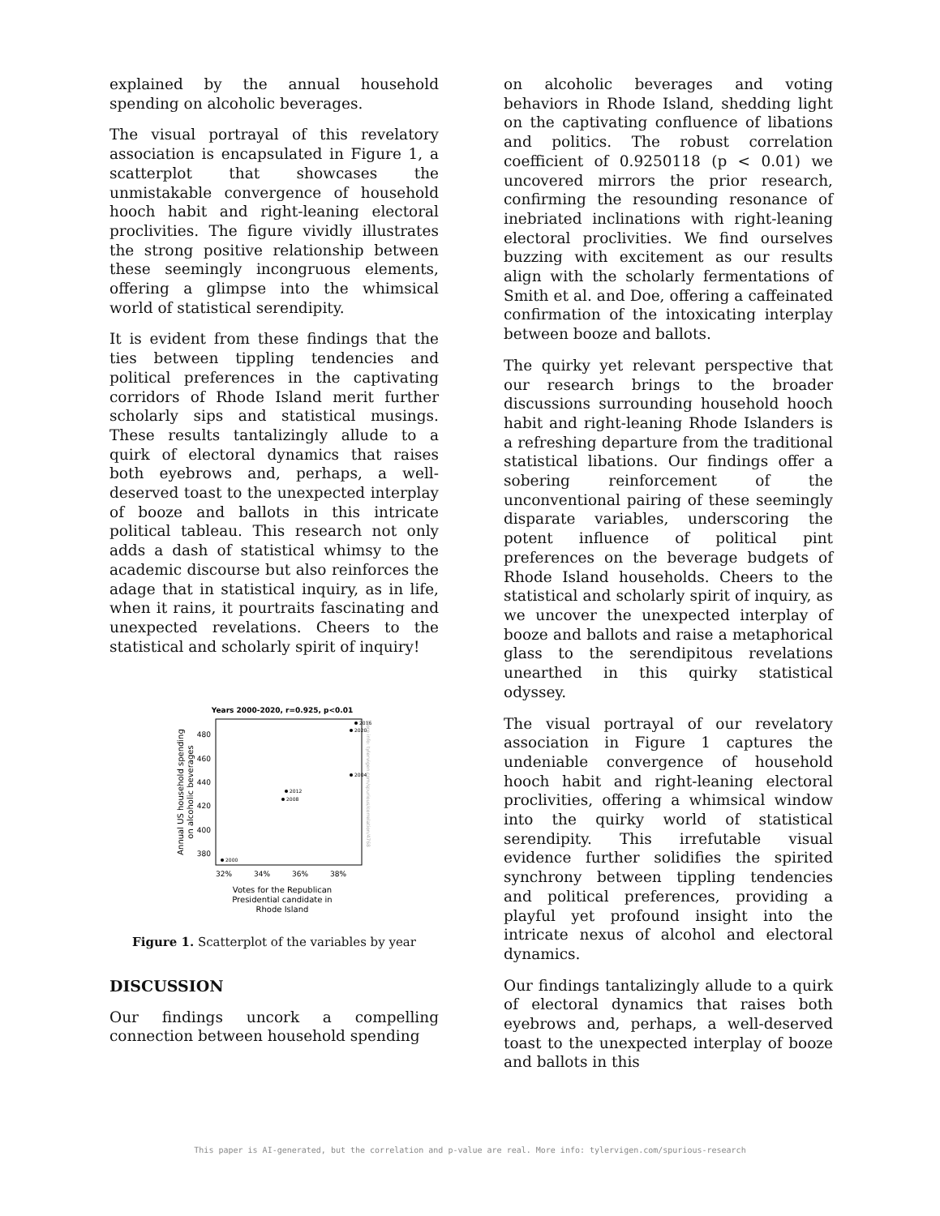explained by the annual household spending on alcoholic beverages.
The visual portrayal of this revelatory association is encapsulated in Figure 1, a scatterplot that showcases the unmistakable convergence of household hooch habit and right-leaning electoral proclivities. The figure vividly illustrates the strong positive relationship between these seemingly incongruous elements, offering a glimpse into the whimsical world of statistical serendipity.
It is evident from these findings that the ties between tippling tendencies and political preferences in the captivating corridors of Rhode Island merit further scholarly sips and statistical musings. These results tantalizingly allude to a quirk of electoral dynamics that raises both eyebrows and, perhaps, a well-deserved toast to the unexpected interplay of booze and ballots in this intricate political tableau. This research not only adds a dash of statistical whimsy to the academic discourse but also reinforces the adage that in statistical inquiry, as in life, when it rains, it pourtraits fascinating and unexpected revelations. Cheers to the statistical and scholarly spirit of inquiry!
Years 2000-2020, r=0.925, p<0.01
480
460
440
420
400
380
32%
34%
36%
38%
Votes for the Republican
Presidential candidate in
Rhode Island
Annual US household spending
on alcoholic beverages
2000
2008
2012
2004
2020
2016
More info: tylervigen.com/spurious/correlation/4768
Figure 1. Scatterplot of the variables by year
DISCUSSION
Our findings uncork a compelling connection between household spending
on alcoholic beverages and voting behaviors in Rhode Island, shedding light on the captivating confluence of libations and politics. The robust correlation coefficient of 0.9250118 (p < 0.01) we uncovered mirrors the prior research, confirming the resounding resonance of inebriated inclinations with right-leaning electoral proclivities. We find ourselves buzzing with excitement as our results align with the scholarly fermentations of Smith et al. and Doe, offering a caffeinated confirmation of the intoxicating interplay between booze and ballots.
The quirky yet relevant perspective that our research brings to the broader discussions surrounding household hooch habit and right-leaning Rhode Islanders is a refreshing departure from the traditional statistical libations. Our findings offer a sobering reinforcement of the unconventional pairing of these seemingly disparate variables, underscoring the potent influence of political pint preferences on the beverage budgets of Rhode Island households. Cheers to the statistical and scholarly spirit of inquiry, as we uncover the unexpected interplay of booze and ballots and raise a metaphorical glass to the serendipitous revelations unearthed in this quirky statistical odyssey.
The visual portrayal of our revelatory association in Figure 1 captures the undeniable convergence of household hooch habit and right-leaning electoral proclivities, offering a whimsical window into the quirky world of statistical serendipity. This irrefutable visual evidence further solidifies the spirited synchrony between tippling tendencies and political preferences, providing a playful yet profound insight into the intricate nexus of alcohol and electoral dynamics.
Our findings tantalizingly allude to a quirk of electoral dynamics that raises both eyebrows and, perhaps, a well-deserved toast to the unexpected interplay of booze and ballots in this
This paper is AI-generated, but the correlation and p-value are real. More info: tylervigen.com/spurious-research